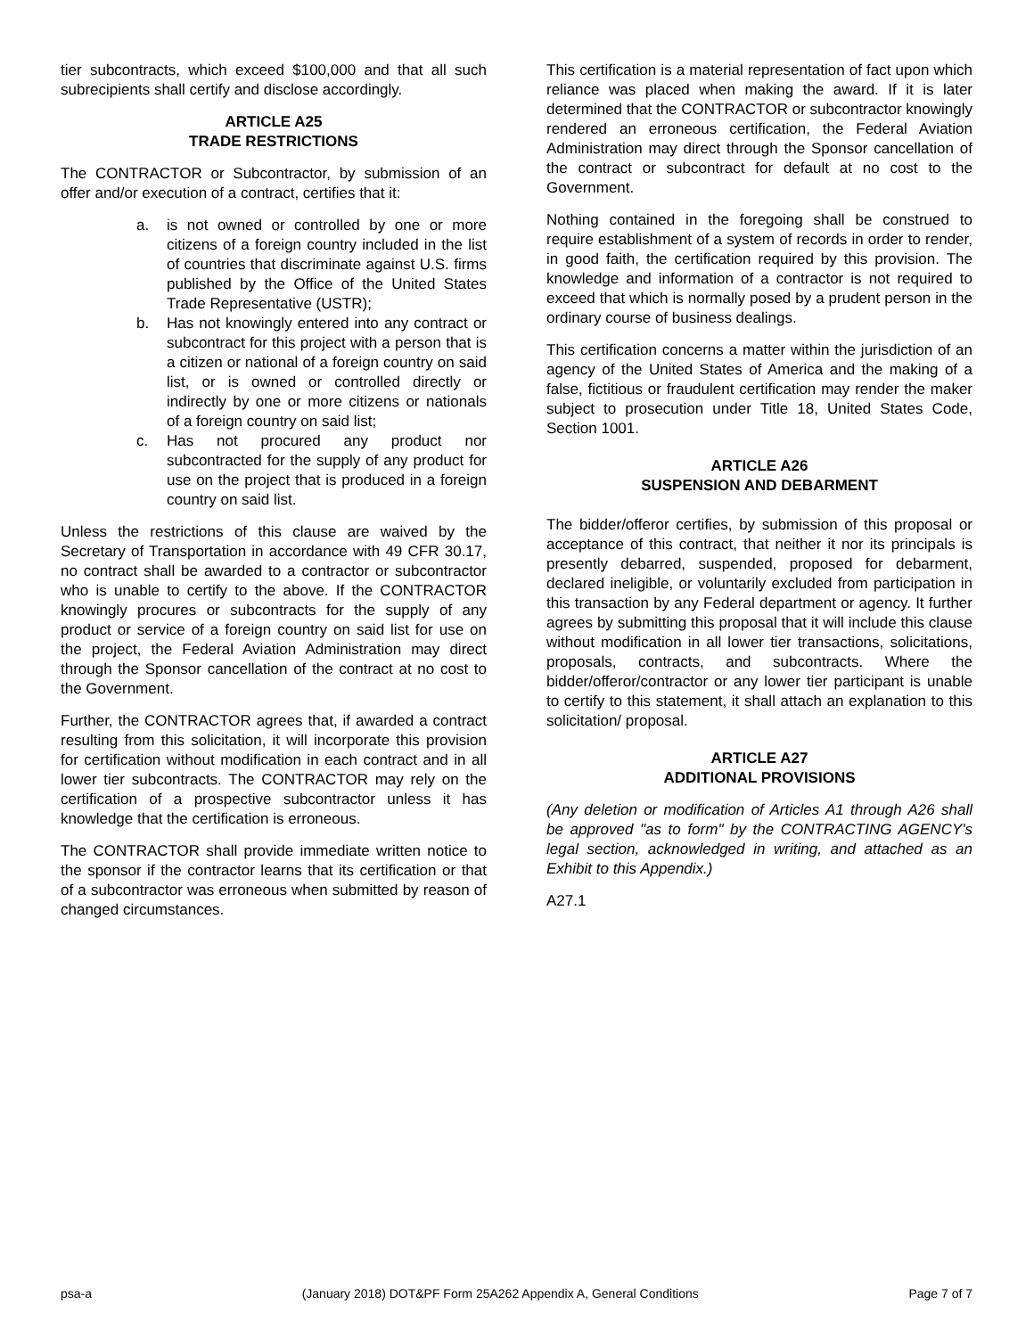tier subcontracts, which exceed $100,000 and that all such subrecipients shall certify and disclose accordingly.
ARTICLE A25
TRADE RESTRICTIONS
The CONTRACTOR or Subcontractor, by submission of an offer and/or execution of a contract, certifies that it:
a. is not owned or controlled by one or more citizens of a foreign country included in the list of countries that discriminate against U.S. firms published by the Office of the United States Trade Representative (USTR);
b. Has not knowingly entered into any contract or subcontract for this project with a person that is a citizen or national of a foreign country on said list, or is owned or controlled directly or indirectly by one or more citizens or nationals of a foreign country on said list;
c. Has not procured any product nor subcontracted for the supply of any product for use on the project that is produced in a foreign country on said list.
Unless the restrictions of this clause are waived by the Secretary of Transportation in accordance with 49 CFR 30.17, no contract shall be awarded to a contractor or subcontractor who is unable to certify to the above. If the CONTRACTOR knowingly procures or subcontracts for the supply of any product or service of a foreign country on said list for use on the project, the Federal Aviation Administration may direct through the Sponsor cancellation of the contract at no cost to the Government.
Further, the CONTRACTOR agrees that, if awarded a contract resulting from this solicitation, it will incorporate this provision for certification without modification in each contract and in all lower tier subcontracts. The CONTRACTOR may rely on the certification of a prospective subcontractor unless it has knowledge that the certification is erroneous.
The CONTRACTOR shall provide immediate written notice to the sponsor if the contractor learns that its certification or that of a subcontractor was erroneous when submitted by reason of changed circumstances.
This certification is a material representation of fact upon which reliance was placed when making the award. If it is later determined that the CONTRACTOR or subcontractor knowingly rendered an erroneous certification, the Federal Aviation Administration may direct through the Sponsor cancellation of the contract or subcontract for default at no cost to the Government.
Nothing contained in the foregoing shall be construed to require establishment of a system of records in order to render, in good faith, the certification required by this provision. The knowledge and information of a contractor is not required to exceed that which is normally posed by a prudent person in the ordinary course of business dealings.
This certification concerns a matter within the jurisdiction of an agency of the United States of America and the making of a false, fictitious or fraudulent certification may render the maker subject to prosecution under Title 18, United States Code, Section 1001.
ARTICLE A26
SUSPENSION AND DEBARMENT
The bidder/offeror certifies, by submission of this proposal or acceptance of this contract, that neither it nor its principals is presently debarred, suspended, proposed for debarment, declared ineligible, or voluntarily excluded from participation in this transaction by any Federal department or agency. It further agrees by submitting this proposal that it will include this clause without modification in all lower tier transactions, solicitations, proposals, contracts, and subcontracts. Where the bidder/offeror/contractor or any lower tier participant is unable to certify to this statement, it shall attach an explanation to this solicitation/ proposal.
ARTICLE A27
ADDITIONAL PROVISIONS
(Any deletion or modification of Articles A1 through A26 shall be approved "as to form" by the CONTRACTING AGENCY's legal section, acknowledged in writing, and attached as an Exhibit to this Appendix.)
A27.1
psa-a (January 2018) DOT&PF Form 25A262 Appendix A, General Conditions Page 7 of 7